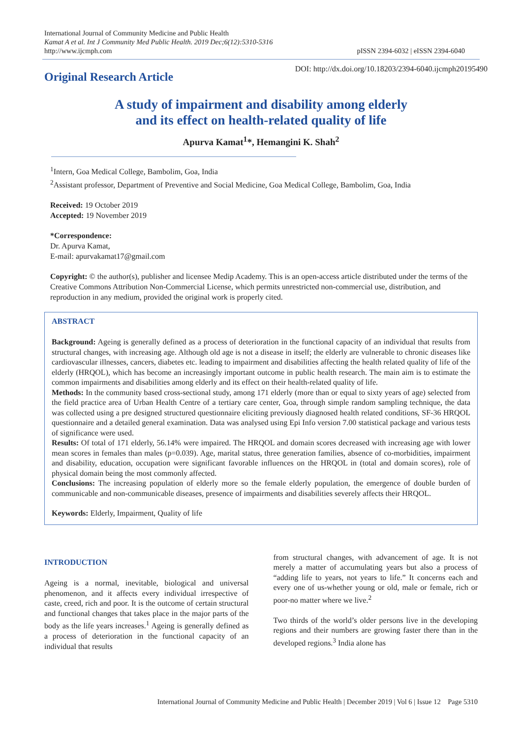International Journal of Community Medicine and Public Health
Kamat A et al. Int J Community Med Public Health. 2019 Dec;6(12):5310-5316
http://www.ijcmph.com
pISSN 2394-6032 | eISSN 2394-6040
Original Research Article
DOI: http://dx.doi.org/10.18203/2394-6040.ijcmph20195490
A study of impairment and disability among elderly
and its effect on health-related quality of life
Apurva Kamat<sup>1</sup>*, Hemangini K. Shah<sup>2</sup>
<sup>1</sup> Intern, Goa Medical College, Bambolim, Goa, India
<sup>2</sup> Assistant professor, Department of Preventive and Social Medicine, Goa Medical College, Bambolim, Goa, India
Received: 19 October 2019
Accepted: 19 November 2019
*Correspondence:
Dr. Apurva Kamat,
E-mail: apurvakamat17@gmail.com
Copyright: © the author(s), publisher and licensee Medip Academy. This is an open-access article distributed under the terms of the Creative Commons Attribution Non-Commercial License, which permits unrestricted non-commercial use, distribution, and reproduction in any medium, provided the original work is properly cited.
ABSTRACT
Background: Ageing is generally defined as a process of deterioration in the functional capacity of an individual that results from structural changes, with increasing age. Although old age is not a disease in itself; the elderly are vulnerable to chronic diseases like cardiovascular illnesses, cancers, diabetes etc. leading to impairment and disabilities affecting the health related quality of life of the elderly (HRQOL), which has become an increasingly important outcome in public health research. The main aim is to estimate the common impairments and disabilities among elderly and its effect on their health-related quality of life.
Methods: In the community based cross-sectional study, among 171 elderly (more than or equal to sixty years of age) selected from the field practice area of Urban Health Centre of a tertiary care center, Goa, through simple random sampling technique, the data was collected using a pre designed structured questionnaire eliciting previously diagnosed health related conditions, SF-36 HRQOL questionnaire and a detailed general examination. Data was analysed using Epi Info version 7.00 statistical package and various tests of significance were used.
Results: Of total of 171 elderly, 56.14% were impaired. The HRQOL and domain scores decreased with increasing age with lower mean scores in females than males (p=0.039). Age, marital status, three generation families, absence of co-morbidities, impairment and disability, education, occupation were significant favorable influences on the HRQOL in (total and domain scores), role of physical domain being the most commonly affected.
Conclusions: The increasing population of elderly more so the female elderly population, the emergence of double burden of communicable and non-communicable diseases, presence of impairments and disabilities severely affects their HRQOL.
Keywords: Elderly, Impairment, Quality of life
INTRODUCTION
Ageing is a normal, inevitable, biological and universal phenomenon, and it affects every individual irrespective of caste, creed, rich and poor. It is the outcome of certain structural and functional changes that takes place in the major parts of the body as the life years increases.<sup>1</sup> Ageing is generally defined as a process of deterioration in the functional capacity of an individual that results
from structural changes, with advancement of age. It is not merely a matter of accumulating years but also a process of “adding life to years, not years to life.” It concerns each and every one of us-whether young or old, male or female, rich or poor-no matter where we live.<sup>2</sup>
Two thirds of the world’s older persons live in the developing regions and their numbers are growing faster there than in the developed regions.<sup>3</sup> India alone has
International Journal of Community Medicine and Public Health | December 2019 | Vol 6 | Issue 12 Page 5310